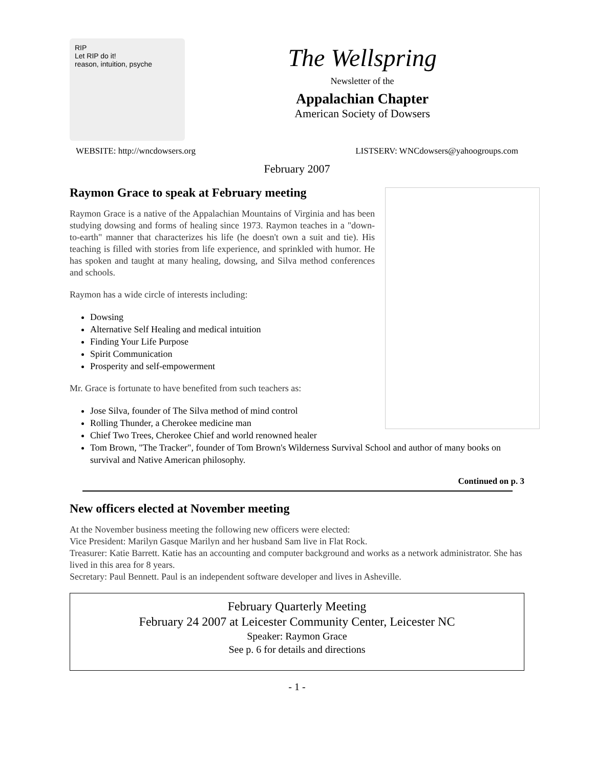RIP
Let RIP do it!
reason, intuition, psyche
The Wellspring
Newsletter of the
Appalachian Chapter
American Society of Dowsers
WEBSITE: http://wncdowsers.org LISTSERV: WNCdowsers@yahoogroups.com
February 2007
Raymon Grace to speak at February meeting
Raymon Grace is a native of the Appalachian Mountains of Virginia and has been studying dowsing and forms of healing since 1973. Raymon teaches in a "down-to-earth" manner that characterizes his life (he doesn't own a suit and tie). His teaching is filled with stories from life experience, and sprinkled with humor. He has spoken and taught at many healing, dowsing, and Silva method conferences and schools.
Raymon has a wide circle of interests including:
Dowsing
Alternative Self Healing and medical intuition
Finding Your Life Purpose
Spirit Communication
Prosperity and self-empowerment
Mr. Grace is fortunate to have benefited from such teachers as:
Jose Silva, founder of The Silva method of mind control
Rolling Thunder, a Cherokee medicine man
Chief Two Trees, Cherokee Chief and world renowned healer
Tom Brown, "The Tracker", founder of Tom Brown's Wilderness Survival School and author of many books on survival and Native American philosophy.
Continued on p. 3
New officers elected at November meeting
At the November business meeting the following new officers were elected:
Vice President: Marilyn Gasque Marilyn and her husband Sam live in Flat Rock.
Treasurer: Katie Barrett. Katie has an accounting and computer background and works as a network administrator. She has lived in this area for 8 years.
Secretary: Paul Bennett. Paul is an independent software developer and lives in Asheville.
February Quarterly Meeting
February 24 2007 at Leicester Community Center, Leicester NC
Speaker: Raymon Grace
See p. 6 for details and directions
- 1 -